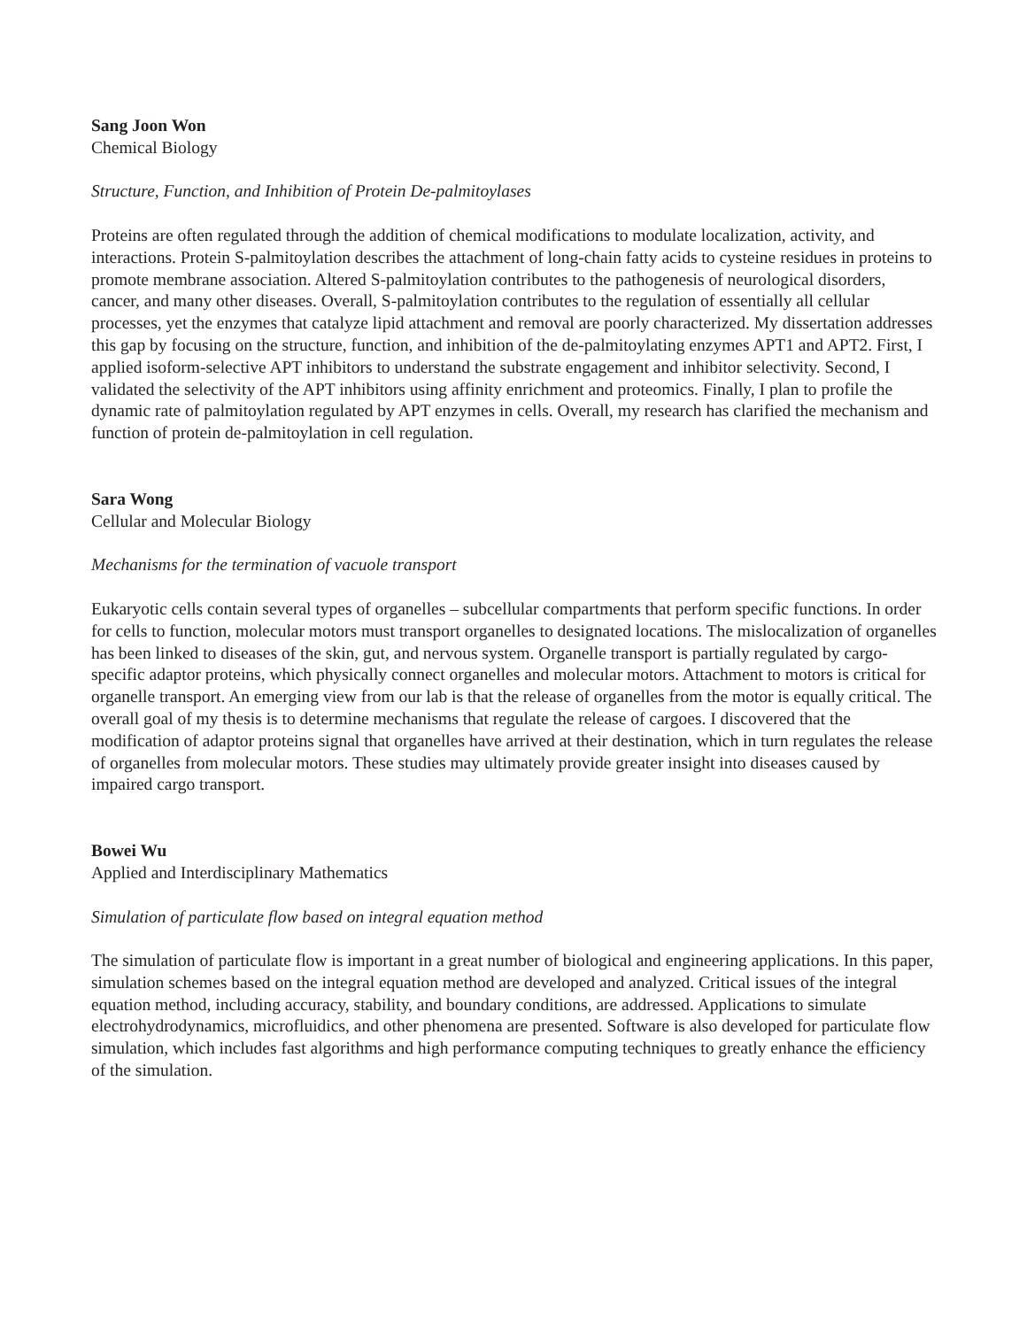Sang Joon Won
Chemical Biology
Structure, Function, and Inhibition of Protein De-palmitoylases
Proteins are often regulated through the addition of chemical modifications to modulate localization, activity, and interactions. Protein S-palmitoylation describes the attachment of long-chain fatty acids to cysteine residues in proteins to promote membrane association. Altered S-palmitoylation contributes to the pathogenesis of neurological disorders, cancer, and many other diseases. Overall, S-palmitoylation contributes to the regulation of essentially all cellular processes, yet the enzymes that catalyze lipid attachment and removal are poorly characterized. My dissertation addresses this gap by focusing on the structure, function, and inhibition of the de-palmitoylating enzymes APT1 and APT2. First, I applied isoform-selective APT inhibitors to understand the substrate engagement and inhibitor selectivity. Second, I validated the selectivity of the APT inhibitors using affinity enrichment and proteomics. Finally, I plan to profile the dynamic rate of palmitoylation regulated by APT enzymes in cells. Overall, my research has clarified the mechanism and function of protein de-palmitoylation in cell regulation.
Sara Wong
Cellular and Molecular Biology
Mechanisms for the termination of vacuole transport
Eukaryotic cells contain several types of organelles – subcellular compartments that perform specific functions. In order for cells to function, molecular motors must transport organelles to designated locations. The mislocalization of organelles has been linked to diseases of the skin, gut, and nervous system. Organelle transport is partially regulated by cargo-specific adaptor proteins, which physically connect organelles and molecular motors. Attachment to motors is critical for organelle transport. An emerging view from our lab is that the release of organelles from the motor is equally critical. The overall goal of my thesis is to determine mechanisms that regulate the release of cargoes. I discovered that the modification of adaptor proteins signal that organelles have arrived at their destination, which in turn regulates the release of organelles from molecular motors. These studies may ultimately provide greater insight into diseases caused by impaired cargo transport.
Bowei Wu
Applied and Interdisciplinary Mathematics
Simulation of particulate flow based on integral equation method
The simulation of particulate flow is important in a great number of biological and engineering applications. In this paper, simulation schemes based on the integral equation method are developed and analyzed. Critical issues of the integral equation method, including accuracy, stability, and boundary conditions, are addressed. Applications to simulate electrohydrodynamics, microfluidics, and other phenomena are presented. Software is also developed for particulate flow simulation, which includes fast algorithms and high performance computing techniques to greatly enhance the efficiency of the simulation.